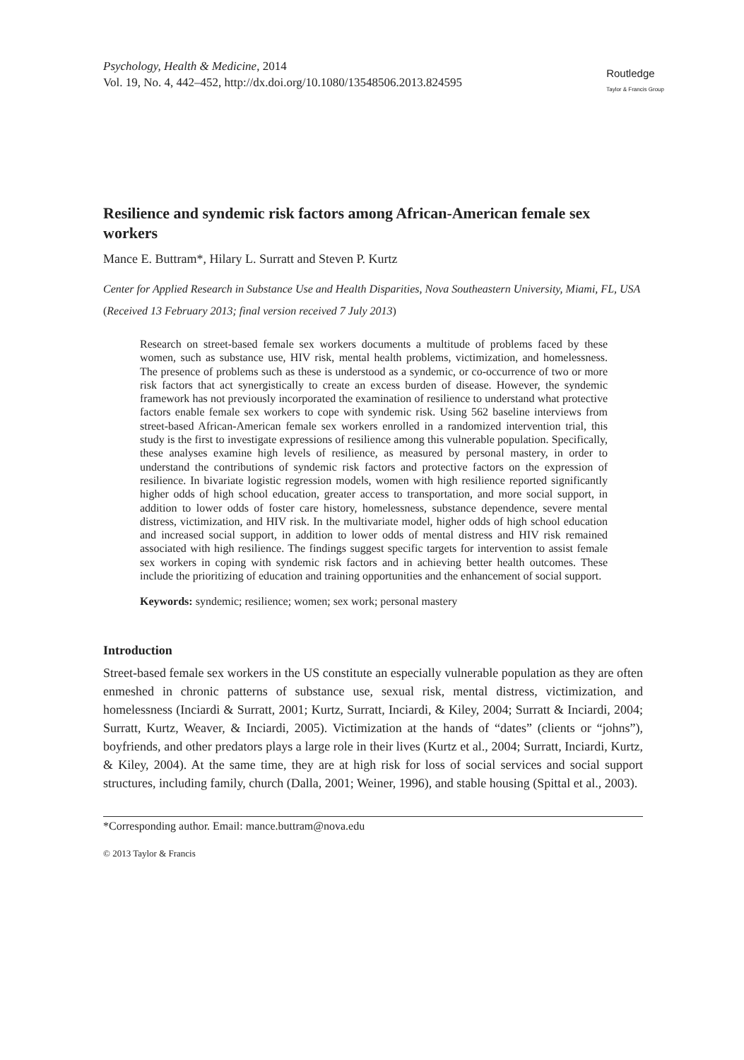Psychology, Health & Medicine, 2014
Vol. 19, No. 4, 442–452, http://dx.doi.org/10.1080/13548506.2013.824595
Routledge
Taylor & Francis Group
Resilience and syndemic risk factors among African-American female sex workers
Mance E. Buttram*, Hilary L. Surratt and Steven P. Kurtz
Center for Applied Research in Substance Use and Health Disparities, Nova Southeastern University, Miami, FL, USA
(Received 13 February 2013; final version received 7 July 2013)
Research on street-based female sex workers documents a multitude of problems faced by these women, such as substance use, HIV risk, mental health problems, victimization, and homelessness. The presence of problems such as these is understood as a syndemic, or co-occurrence of two or more risk factors that act synergistically to create an excess burden of disease. However, the syndemic framework has not previously incorporated the examination of resilience to understand what protective factors enable female sex workers to cope with syndemic risk. Using 562 baseline interviews from street-based African-American female sex workers enrolled in a randomized intervention trial, this study is the first to investigate expressions of resilience among this vulnerable population. Specifically, these analyses examine high levels of resilience, as measured by personal mastery, in order to understand the contributions of syndemic risk factors and protective factors on the expression of resilience. In bivariate logistic regression models, women with high resilience reported significantly higher odds of high school education, greater access to transportation, and more social support, in addition to lower odds of foster care history, homelessness, substance dependence, severe mental distress, victimization, and HIV risk. In the multivariate model, higher odds of high school education and increased social support, in addition to lower odds of mental distress and HIV risk remained associated with high resilience. The findings suggest specific targets for intervention to assist female sex workers in coping with syndemic risk factors and in achieving better health outcomes. These include the prioritizing of education and training opportunities and the enhancement of social support.
Keywords: syndemic; resilience; women; sex work; personal mastery
Introduction
Street-based female sex workers in the US constitute an especially vulnerable population as they are often enmeshed in chronic patterns of substance use, sexual risk, mental distress, victimization, and homelessness (Inciardi & Surratt, 2001; Kurtz, Surratt, Inciardi, & Kiley, 2004; Surratt & Inciardi, 2004; Surratt, Kurtz, Weaver, & Inciardi, 2005). Victimization at the hands of “dates” (clients or “johns”), boyfriends, and other predators plays a large role in their lives (Kurtz et al., 2004; Surratt, Inciardi, Kurtz, & Kiley, 2004). At the same time, they are at high risk for loss of social services and social support structures, including family, church (Dalla, 2001; Weiner, 1996), and stable housing (Spittal et al., 2003).
*Corresponding author. Email: mance.buttram@nova.edu
© 2013 Taylor & Francis